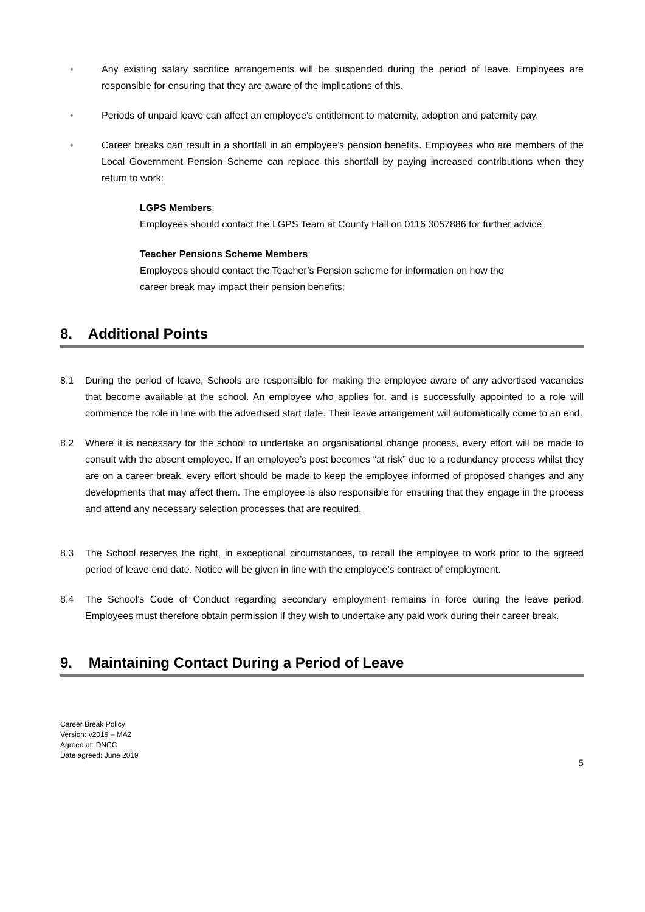• Any existing salary sacrifice arrangements will be suspended during the period of leave. Employees are responsible for ensuring that they are aware of the implications of this.
• Periods of unpaid leave can affect an employee’s entitlement to maternity, adoption and paternity pay.
• Career breaks can result in a shortfall in an employee’s pension benefits. Employees who are members of the Local Government Pension Scheme can replace this shortfall by paying increased contributions when they return to work:
LGPS Members:
Employees should contact the LGPS Team at County Hall on 0116 3057886 for further advice.
Teacher Pensions Scheme Members:
Employees should contact the Teacher’s Pension scheme for information on how the
career break may impact their pension benefits;
8. Additional Points
8.1 During the period of leave, Schools are responsible for making the employee aware of any advertised vacancies that become available at the school. An employee who applies for, and is successfully appointed to a role will commence the role in line with the advertised start date. Their leave arrangement will automatically come to an end.
8.2 Where it is necessary for the school to undertake an organisational change process, every effort will be made to consult with the absent employee. If an employee’s post becomes “at risk” due to a redundancy process whilst they are on a career break, every effort should be made to keep the employee informed of proposed changes and any developments that may affect them. The employee is also responsible for ensuring that they engage in the process and attend any necessary selection processes that are required.
8.3 The School reserves the right, in exceptional circumstances, to recall the employee to work prior to the agreed period of leave end date. Notice will be given in line with the employee’s contract of employment.
8.4 The School’s Code of Conduct regarding secondary employment remains in force during the leave period. Employees must therefore obtain permission if they wish to undertake any paid work during their career break.
9. Maintaining Contact During a Period of Leave
Career Break Policy
Version: v2019 – MA2
Agreed at: DNCC
Date agreed: June 2019
5